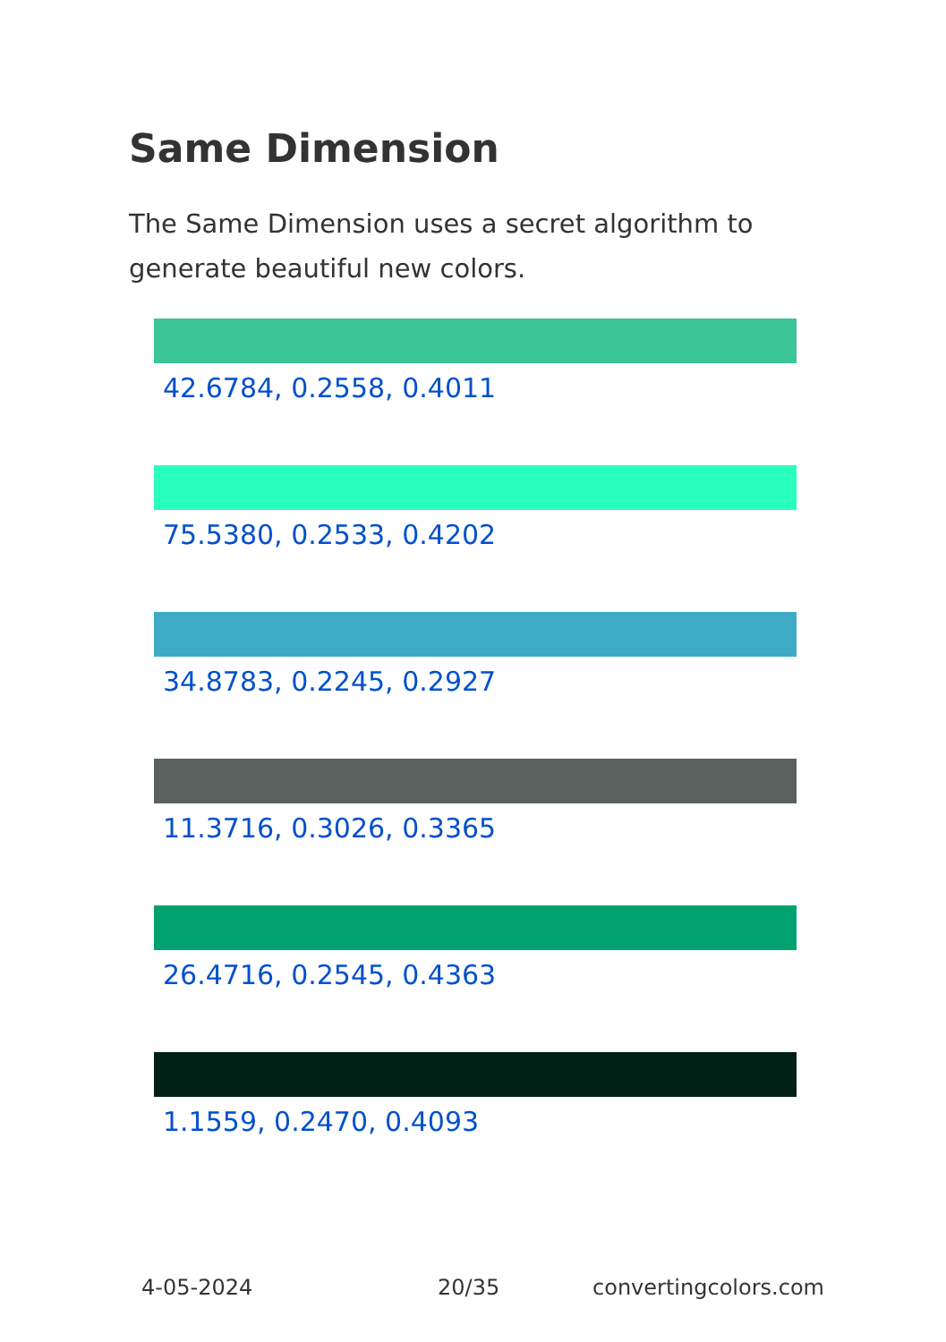Same Dimension
The Same Dimension uses a secret algorithm to generate beautiful new colors.
42.6784, 0.2558, 0.4011
75.5380, 0.2533, 0.4202
34.8783, 0.2245, 0.2927
11.3716, 0.3026, 0.3365
26.4716, 0.2545, 0.4363
1.1559, 0.2470, 0.4093
4-05-2024 20/35 convertingcolors.com